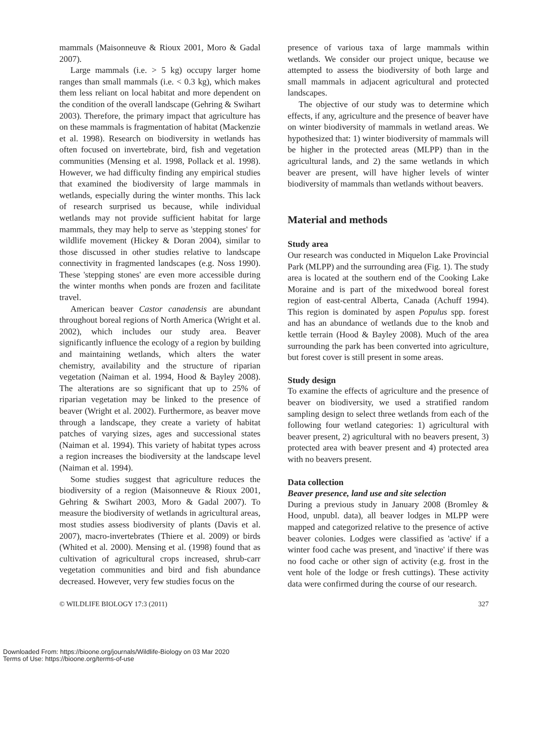mammals (Maisonneuve & Rioux 2001, Moro & Gadal 2007).
Large mammals (i.e. > 5 kg) occupy larger home ranges than small mammals (i.e. < 0.3 kg), which makes them less reliant on local habitat and more dependent on the condition of the overall landscape (Gehring & Swihart 2003). Therefore, the primary impact that agriculture has on these mammals is fragmentation of habitat (Mackenzie et al. 1998). Research on biodiversity in wetlands has often focused on invertebrate, bird, fish and vegetation communities (Mensing et al. 1998, Pollack et al. 1998). However, we had difficulty finding any empirical studies that examined the biodiversity of large mammals in wetlands, especially during the winter months. This lack of research surprised us because, while individual wetlands may not provide sufficient habitat for large mammals, they may help to serve as 'stepping stones' for wildlife movement (Hickey & Doran 2004), similar to those discussed in other studies relative to landscape connectivity in fragmented landscapes (e.g. Noss 1990). These 'stepping stones' are even more accessible during the winter months when ponds are frozen and facilitate travel.
American beaver Castor canadensis are abundant throughout boreal regions of North America (Wright et al. 2002), which includes our study area. Beaver significantly influence the ecology of a region by building and maintaining wetlands, which alters the water chemistry, availability and the structure of riparian vegetation (Naiman et al. 1994, Hood & Bayley 2008). The alterations are so significant that up to 25% of riparian vegetation may be linked to the presence of beaver (Wright et al. 2002). Furthermore, as beaver move through a landscape, they create a variety of habitat patches of varying sizes, ages and successional states (Naiman et al. 1994). This variety of habitat types across a region increases the biodiversity at the landscape level (Naiman et al. 1994).
Some studies suggest that agriculture reduces the biodiversity of a region (Maisonneuve & Rioux 2001, Gehring & Swihart 2003, Moro & Gadal 2007). To measure the biodiversity of wetlands in agricultural areas, most studies assess biodiversity of plants (Davis et al. 2007), macro-invertebrates (Thiere et al. 2009) or birds (Whited et al. 2000). Mensing et al. (1998) found that as cultivation of agricultural crops increased, shrub-carr vegetation communities and bird and fish abundance decreased. However, very few studies focus on the
presence of various taxa of large mammals within wetlands. We consider our project unique, because we attempted to assess the biodiversity of both large and small mammals in adjacent agricultural and protected landscapes.
The objective of our study was to determine which effects, if any, agriculture and the presence of beaver have on winter biodiversity of mammals in wetland areas. We hypothesized that: 1) winter biodiversity of mammals will be higher in the protected areas (MLPP) than in the agricultural lands, and 2) the same wetlands in which beaver are present, will have higher levels of winter biodiversity of mammals than wetlands without beavers.
Material and methods
Study area
Our research was conducted in Miquelon Lake Provincial Park (MLPP) and the surrounding area (Fig. 1). The study area is located at the southern end of the Cooking Lake Moraine and is part of the mixedwood boreal forest region of east-central Alberta, Canada (Achuff 1994). This region is dominated by aspen Populus spp. forest and has an abundance of wetlands due to the knob and kettle terrain (Hood & Bayley 2008). Much of the area surrounding the park has been converted into agriculture, but forest cover is still present in some areas.
Study design
To examine the effects of agriculture and the presence of beaver on biodiversity, we used a stratified random sampling design to select three wetlands from each of the following four wetland categories: 1) agricultural with beaver present, 2) agricultural with no beavers present, 3) protected area with beaver present and 4) protected area with no beavers present.
Data collection
Beaver presence, land use and site selection
During a previous study in January 2008 (Bromley & Hood, unpubl. data), all beaver lodges in MLPP were mapped and categorized relative to the presence of active beaver colonies. Lodges were classified as 'active' if a winter food cache was present, and 'inactive' if there was no food cache or other sign of activity (e.g. frost in the vent hole of the lodge or fresh cuttings). These activity data were confirmed during the course of our research.
© WILDLIFE BIOLOGY 17:3 (2011) 327
Downloaded From: https://bioone.org/journals/Wildlife-Biology on 03 Mar 2020
Terms of Use: https://bioone.org/terms-of-use